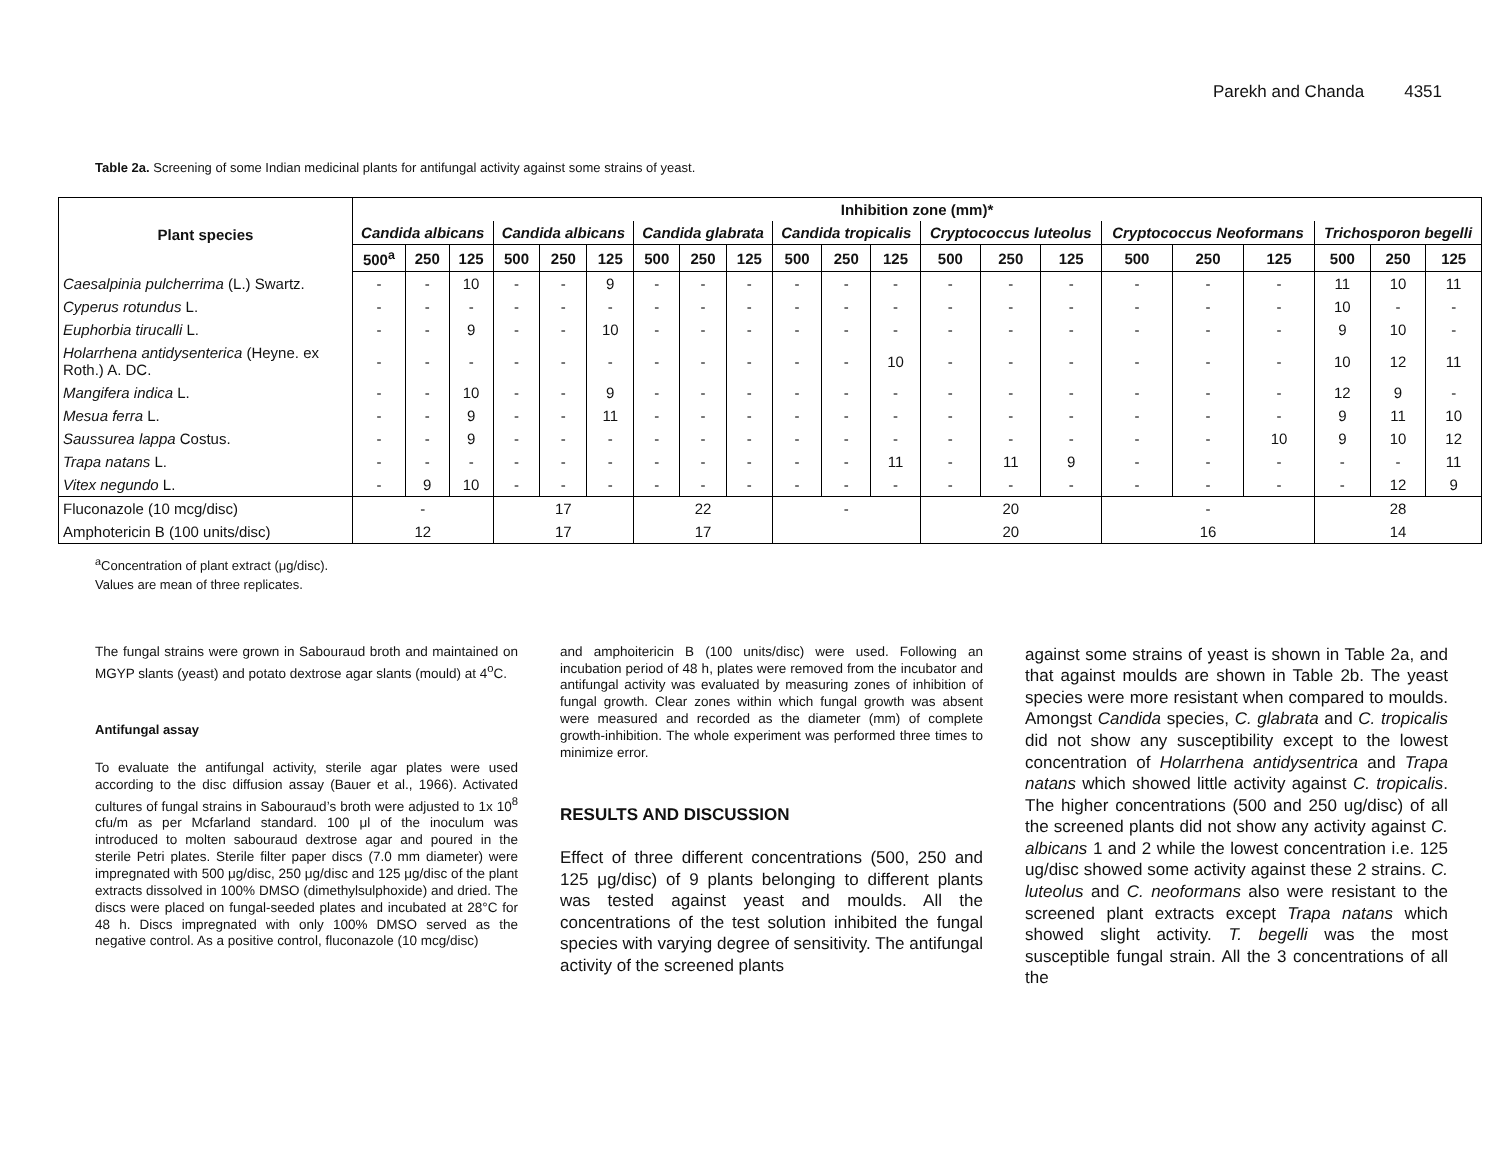Parekh and Chanda 4351
Table 2a. Screening of some Indian medicinal plants for antifungal activity against some strains of yeast.
| Plant species | Inhibition zone (mm)* | | | | | | | | | | | | | | | | | | | | |
| --- | --- | --- | --- | --- | --- | --- | --- | --- | --- | --- | --- | --- | --- | --- | --- | --- | --- | --- | --- | --- | --- |
| | Candida albicans | | | Candida albicans | | | Candida glabrata | | | Candida tropicalis | | | Cryptococcus luteolus | | | Cryptococcus Neoformans | | | Trichosporon begelli | | |
| | 500<sup>a</sup> | 250 | 125 | 500 | 250 | 125 | 500 | 250 | 125 | 500 | 250 | 125 | 500 | 250 | 125 | 500 | 250 | 125 | 500 | 250 | 125 |
| Caesalpinia pulcherrima (L.) Swartz. | - | - | 10 | - | - | 9 | - | - | - | - | - | - | - | - | - | - | - | - | 11 | 10 | 11 |
| Cyperus rotundus L. | - | - | - | - | - | - | - | - | - | - | - | - | - | - | - | - | - | - | 10 | - | - |
| Euphorbia tirucalli L. | - | - | 9 | - | - | 10 | - | - | - | - | - | - | - | - | - | - | - | - | 9 | 10 | - |
| Holarrhena antidysenterica (Heyne. ex Roth.) A. DC. | - | - | - | - | - | - | - | - | - | - | - | 10 | - | - | - | - | - | - | 10 | 12 | 11 |
| Mangifera indica L. | - | - | 10 | - | - | 9 | - | - | - | - | - | - | - | - | - | - | - | - | 12 | 9 | - |
| Mesua ferra L. | - | - | 9 | - | - | 11 | - | - | - | - | - | - | - | - | - | - | - | - | 9 | 11 | 10 |
| Saussurea lappa Costus. | - | - | 9 | - | - | - | - | - | - | - | - | - | - | - | - | - | - | 10 | 9 | 10 | 12 |
| Trapa natans L. | - | - | - | - | - | - | - | - | - | - | - | 11 | - | 11 | 9 | - | - | - | - | - | 11 |
| Vitex negundo L. | - | 9 | 10 | - | - | - | - | - | - | - | - | - | - | - | - | - | - | - | - | 12 | 9 |
| Fluconazole (10 mcg/disc) | - | | | 17 | | | 22 | | | - | | | 20 | | | - | | | 28 | | |
| Amphotericin B (100 units/disc) | 12 | | | 17 | | | 17 | | | | | | 20 | | | 16 | | | 14 | | |
<sup>a</sup> Concentration of plant extract (μg/disc).
Values are mean of three replicates.
The fungal strains were grown in Sabouraud broth and maintained on MGYP slants (yeast) and potato dextrose agar slants (mould) at 4<sup>o</sup>C.
Antifungal assay
To evaluate the antifungal activity, sterile agar plates were used according to the disc diffusion assay (Bauer et al., 1966). Activated cultures of fungal strains in Sabouraud’s broth were adjusted to 1x 10<sup>8</sup> cfu/m as per Mcfarland standard. 100 μl of the inoculum was introduced to molten sabouraud dextrose agar and poured in the sterile Petri plates. Sterile filter paper discs (7.0 mm diameter) were impregnated with 500 μg/disc, 250 μg/disc and 125 μg/disc of the plant extracts dissolved in 100% DMSO (dimethylsulphoxide) and dried. The discs were placed on fungal-seeded plates and incubated at 28°C for 48 h. Discs impregnated with only 100% DMSO served as the negative control. As a positive control, fluconazole (10 mcg/disc)
and amphoitericin B (100 units/disc) were used. Following an incubation period of 48 h, plates were removed from the incubator and antifungal activity was evaluated by measuring zones of inhibition of fungal growth. Clear zones within which fungal growth was absent were measured and recorded as the diameter (mm) of complete growth-inhibition. The whole experiment was performed three times to minimize error.
RESULTS AND DISCUSSION
Effect of three different concentrations (500, 250 and 125 μg/disc) of 9 plants belonging to different plants was tested against yeast and moulds. All the concentrations of the test solution inhibited the fungal species with varying degree of sensitivity. The antifungal activity of the screened plants
against some strains of yeast is shown in Table 2a, and that against moulds are shown in Table 2b. The yeast species were more resistant when compared to moulds. Amongst Candida species, C. glabrata and C. tropicalis did not show any susceptibility except to the lowest concentration of Holarrhena antidysentrica and Trapa natans which showed little activity against C. tropicalis. The higher concentrations (500 and 250 ug/disc) of all the screened plants did not show any activity against C. albicans 1 and 2 while the lowest concentration i.e. 125 ug/disc showed some activity against these 2 strains. C. luteolus and C. neoformans also were resistant to the screened plant extracts except Trapa natans which showed slight activity. T. begelli was the most susceptible fungal strain. All the 3 concentrations of all the